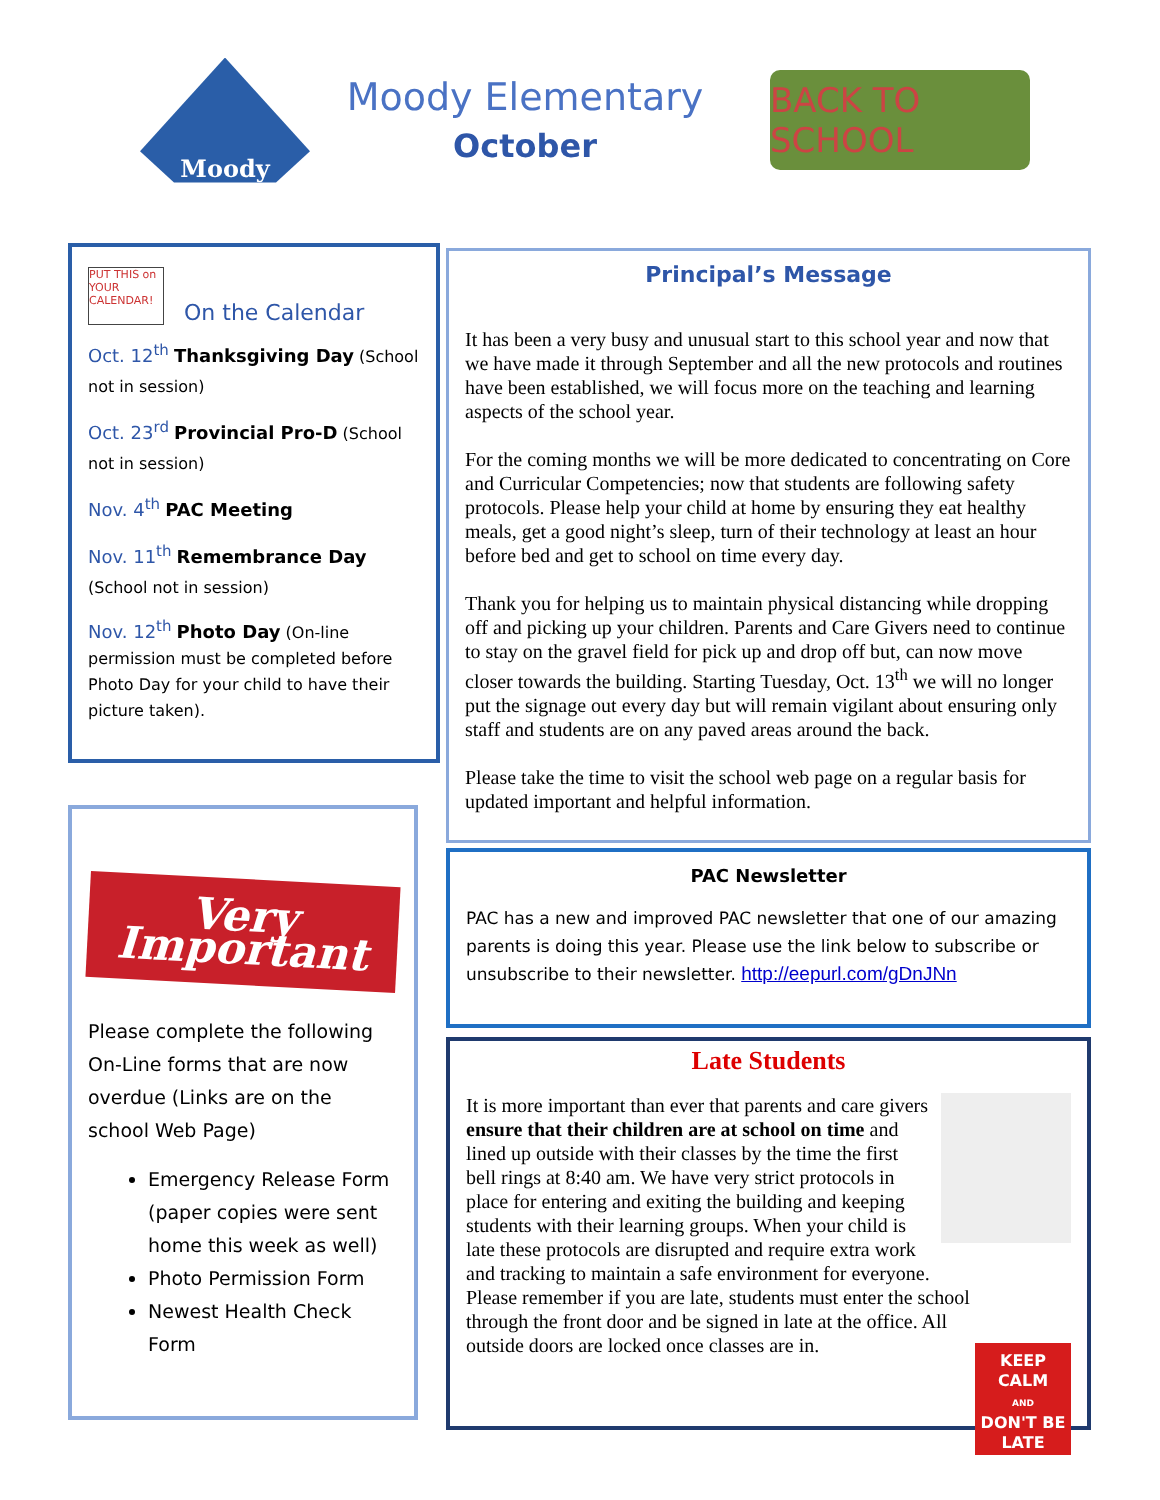Moody
Moody Elementary
October
BACK TO SCHOOL
PUT THIS on YOUR CALENDAR!
On the Calendar
Oct. 12<sup>th</sup> Thanksgiving Day (School not in session)
Oct. 23<sup>rd</sup> Provincial Pro-D (School not in session)
Nov. 4<sup>th</sup> PAC Meeting
Nov. 11<sup>th</sup> Remembrance Day (School not in session)
Nov. 12<sup>th</sup> Photo Day (On-line permission must be completed before Photo Day for your child to have their picture taken).
Very
Important
Please complete the following On-Line forms that are now overdue (Links are on the school Web Page)
Emergency Release Form (paper copies were sent home this week as well)
Photo Permission Form
Newest Health Check Form
Principal’s Message
It has been a very busy and unusual start to this school year and now that we have made it through September and all the new protocols and routines have been established, we will focus more on the teaching and learning aspects of the school year.
For the coming months we will be more dedicated to concentrating on Core and Curricular Competencies; now that students are following safety protocols. Please help your child at home by ensuring they eat healthy meals, get a good night’s sleep, turn of their technology at least an hour before bed and get to school on time every day.
Thank you for helping us to maintain physical distancing while dropping off and picking up your children. Parents and Care Givers need to continue to stay on the gravel field for pick up and drop off but, can now move closer towards the building. Starting Tuesday, Oct. 13<sup>th</sup> we will no longer put the signage out every day but will remain vigilant about ensuring only staff and students are on any paved areas around the back.
Please take the time to visit the school web page on a regular basis for updated important and helpful information.
PAC Newsletter
PAC has a new and improved PAC newsletter that one of our amazing parents is doing this year. Please use the link below to subscribe or unsubscribe to their newsletter. http://eepurl.com/gDnJNn
Late Students
KEEP CALM
AND
DON'T BE LATE
It is more important than ever that parents and care givers ensure that their children are at school on time and lined up outside with their classes by the time the first bell rings at 8:40 am. We have very strict protocols in place for entering and exiting the building and keeping students with their learning groups. When your child is late these protocols are disrupted and require extra work and tracking to maintain a safe environment for everyone. Please remember if you are late, students must enter the school through the front door and be signed in late at the office. All outside doors are locked once classes are in.